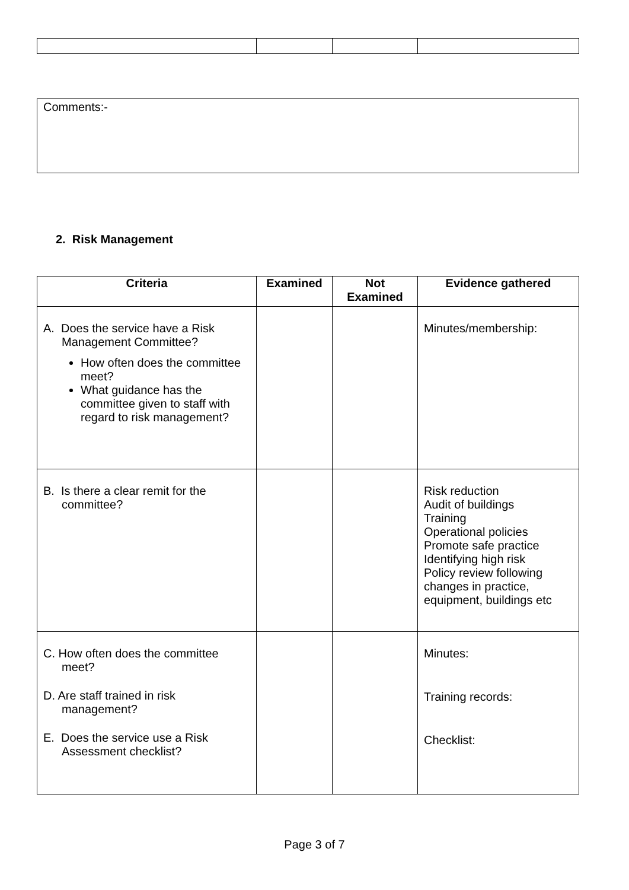| Comments:- |
2. Risk Management
| Criteria | Examined | Not Examined | Evidence gathered |
| --- | --- | --- | --- |
| A. Does the service have a Risk Management Committee? How often does the committee meet? What guidance has the committee given to staff with regard to risk management? | | | Minutes/membership: |
| B. Is there a clear remit for the committee? | | | Risk reduction Audit of buildings Training Operational policies Promote safe practice Identifying high risk Policy review following changes in practice, equipment, buildings etc |
| C. How often does the committee meet? D. Are staff trained in risk management? E. Does the service use a Risk Assessment checklist? | | | Minutes: Training records: Checklist: |
Page 3 of 7